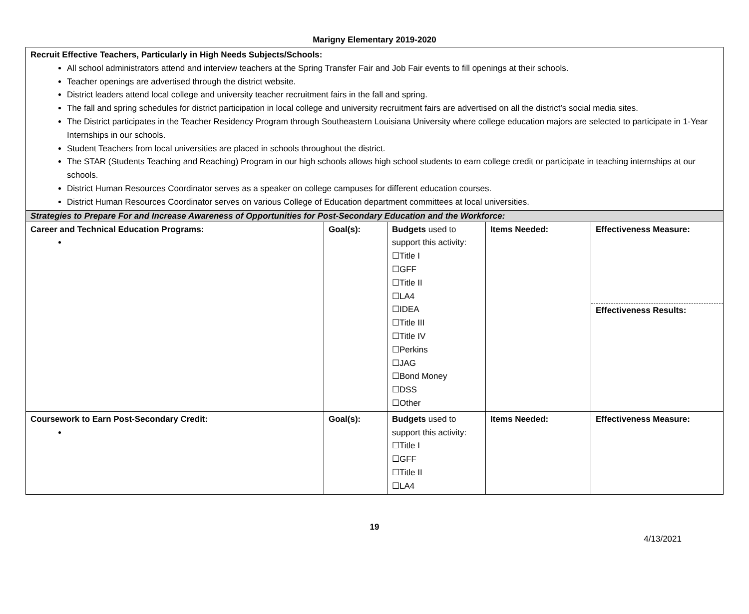Marigny Elementary 2019-2020
| Recruit Effective Teachers, Particularly in High Needs Subjects/Schools: All school administrators attend and interview teachers at the Spring Transfer Fair and Job Fair events to fill openings at their schools. Teacher openings are advertised through the district website. District leaders attend local college and university teacher recruitment fairs in the fall and spring. The fall and spring schedules for district participation in local college and university recruitment fairs are advertised on all the district’s social media sites. The District participates in the Teacher Residency Program through Southeastern Louisiana University where college education majors are selected to participate in 1-Year Internships in our schools. Student Teachers from local universities are placed in schools throughout the district. The STAR (Students Teaching and Reaching) Program in our high schools allows high school students to earn college credit or participate in teaching internships at our schools. District Human Resources Coordinator serves as a speaker on college campuses for different education courses. District Human Resources Coordinator serves on various College of Education department committees at local universities. | | | | |
| Strategies to Prepare For and Increase Awareness of Opportunities for Post-Secondary Education and the Workforce: | | | | |
| Career and Technical Education Programs: | Goal(s): | Budgets used to support this activity: ☐Title I ☐GFF ☐Title II ☐LA4 ☐IDEA ☐Title III ☐Title IV ☐Perkins ☐JAG ☐Bond Money ☐DSS ☐Other | Items Needed: | Effectiveness Measure: Effectiveness Results: |
| Coursework to Earn Post-Secondary Credit: | Goal(s): | Budgets used to support this activity: ☐Title I ☐GFF ☐Title II ☐LA4 | Items Needed: | Effectiveness Measure: |
19
4/13/2021